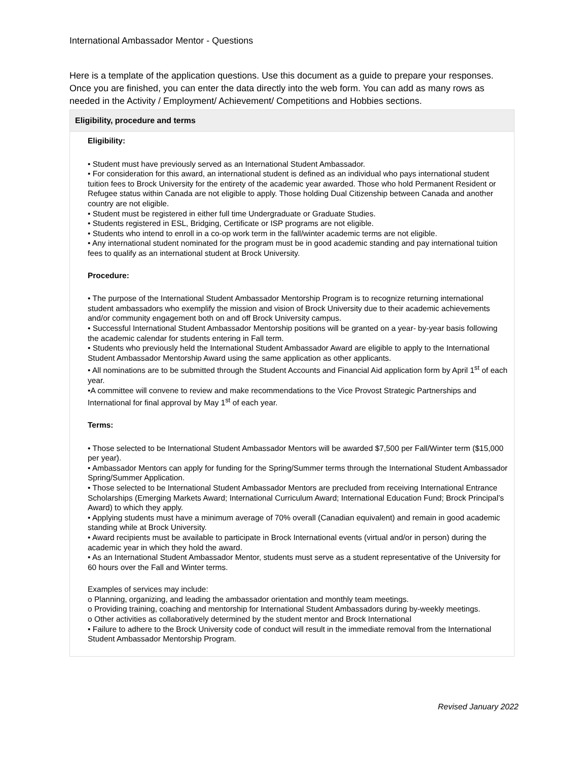International Ambassador Mentor - Questions
Here is a template of the application questions. Use this document as a guide to prepare your responses. Once you are finished, you can enter the data directly into the web form. You can add as many rows as needed in the Activity / Employment/ Achievement/ Competitions and Hobbies sections.
Eligibility, procedure and terms
Eligibility:
• Student must have previously served as an International Student Ambassador.
• For consideration for this award, an international student is defined as an individual who pays international student tuition fees to Brock University for the entirety of the academic year awarded. Those who hold Permanent Resident or Refugee status within Canada are not eligible to apply. Those holding Dual Citizenship between Canada and another country are not eligible.
• Student must be registered in either full time Undergraduate or Graduate Studies.
• Students registered in ESL, Bridging, Certificate or ISP programs are not eligible.
• Students who intend to enroll in a co-op work term in the fall/winter academic terms are not eligible.
• Any international student nominated for the program must be in good academic standing and pay international tuition fees to qualify as an international student at Brock University.
Procedure:
• The purpose of the International Student Ambassador Mentorship Program is to recognize returning international student ambassadors who exemplify the mission and vision of Brock University due to their academic achievements and/or community engagement both on and off Brock University campus.
• Successful International Student Ambassador Mentorship positions will be granted on a year- by-year basis following the academic calendar for students entering in Fall term.
• Students who previously held the International Student Ambassador Award are eligible to apply to the International Student Ambassador Mentorship Award using the same application as other applicants.
• All nominations are to be submitted through the Student Accounts and Financial Aid application form by April 1<sup>st</sup> of each year.
•A committee will convene to review and make recommendations to the Vice Provost Strategic Partnerships and International for final approval by May 1<sup>st</sup> of each year.
Terms:
• Those selected to be International Student Ambassador Mentors will be awarded $7,500 per Fall/Winter term ($15,000 per year).
• Ambassador Mentors can apply for funding for the Spring/Summer terms through the International Student Ambassador Spring/Summer Application.
• Those selected to be International Student Ambassador Mentors are precluded from receiving International Entrance Scholarships (Emerging Markets Award; International Curriculum Award; International Education Fund; Brock Principal’s Award) to which they apply.
• Applying students must have a minimum average of 70% overall (Canadian equivalent) and remain in good academic standing while at Brock University.
• Award recipients must be available to participate in Brock International events (virtual and/or in person) during the academic year in which they hold the award.
• As an International Student Ambassador Mentor, students must serve as a student representative of the University for 60 hours over the Fall and Winter terms.
Examples of services may include:
o Planning, organizing, and leading the ambassador orientation and monthly team meetings.
o Providing training, coaching and mentorship for International Student Ambassadors during by-weekly meetings.
o Other activities as collaboratively determined by the student mentor and Brock International
• Failure to adhere to the Brock University code of conduct will result in the immediate removal from the International Student Ambassador Mentorship Program.
Revised January 2022